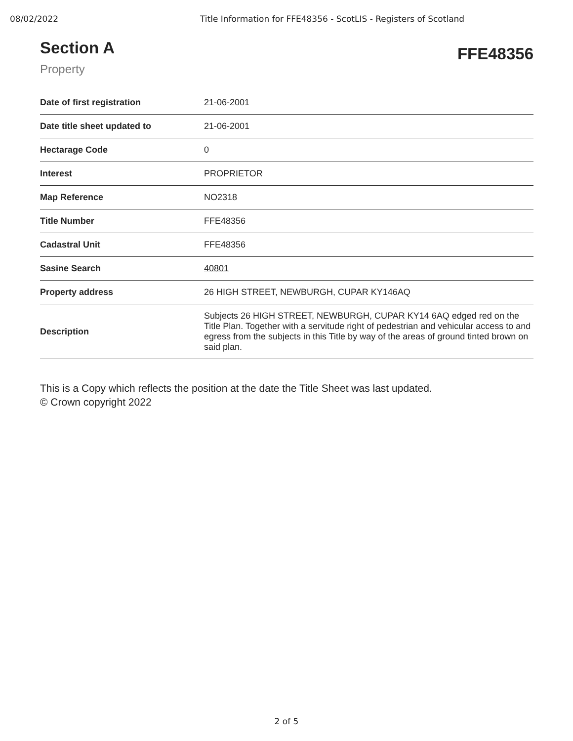08/02/2022 Title Information for FFE48356 - ScotLIS - Registers of Scotland
Section A
Property
FFE48356
| Date of first registration | 21-06-2001 |
| Date title sheet updated to | 21-06-2001 |
| Hectarage Code | 0 |
| Interest | PROPRIETOR |
| Map Reference | NO2318 |
| Title Number | FFE48356 |
| Cadastral Unit | FFE48356 |
| Sasine Search | 40801 |
| Property address | 26 HIGH STREET, NEWBURGH, CUPAR KY146AQ |
| Description | Subjects 26 HIGH STREET, NEWBURGH, CUPAR KY14 6AQ edged red on the Title Plan. Together with a servitude right of pedestrian and vehicular access to and egress from the subjects in this Title by way of the areas of ground tinted brown on said plan. |
This is a Copy which reflects the position at the date the Title Sheet was last updated.
© Crown copyright 2022
2 of 5